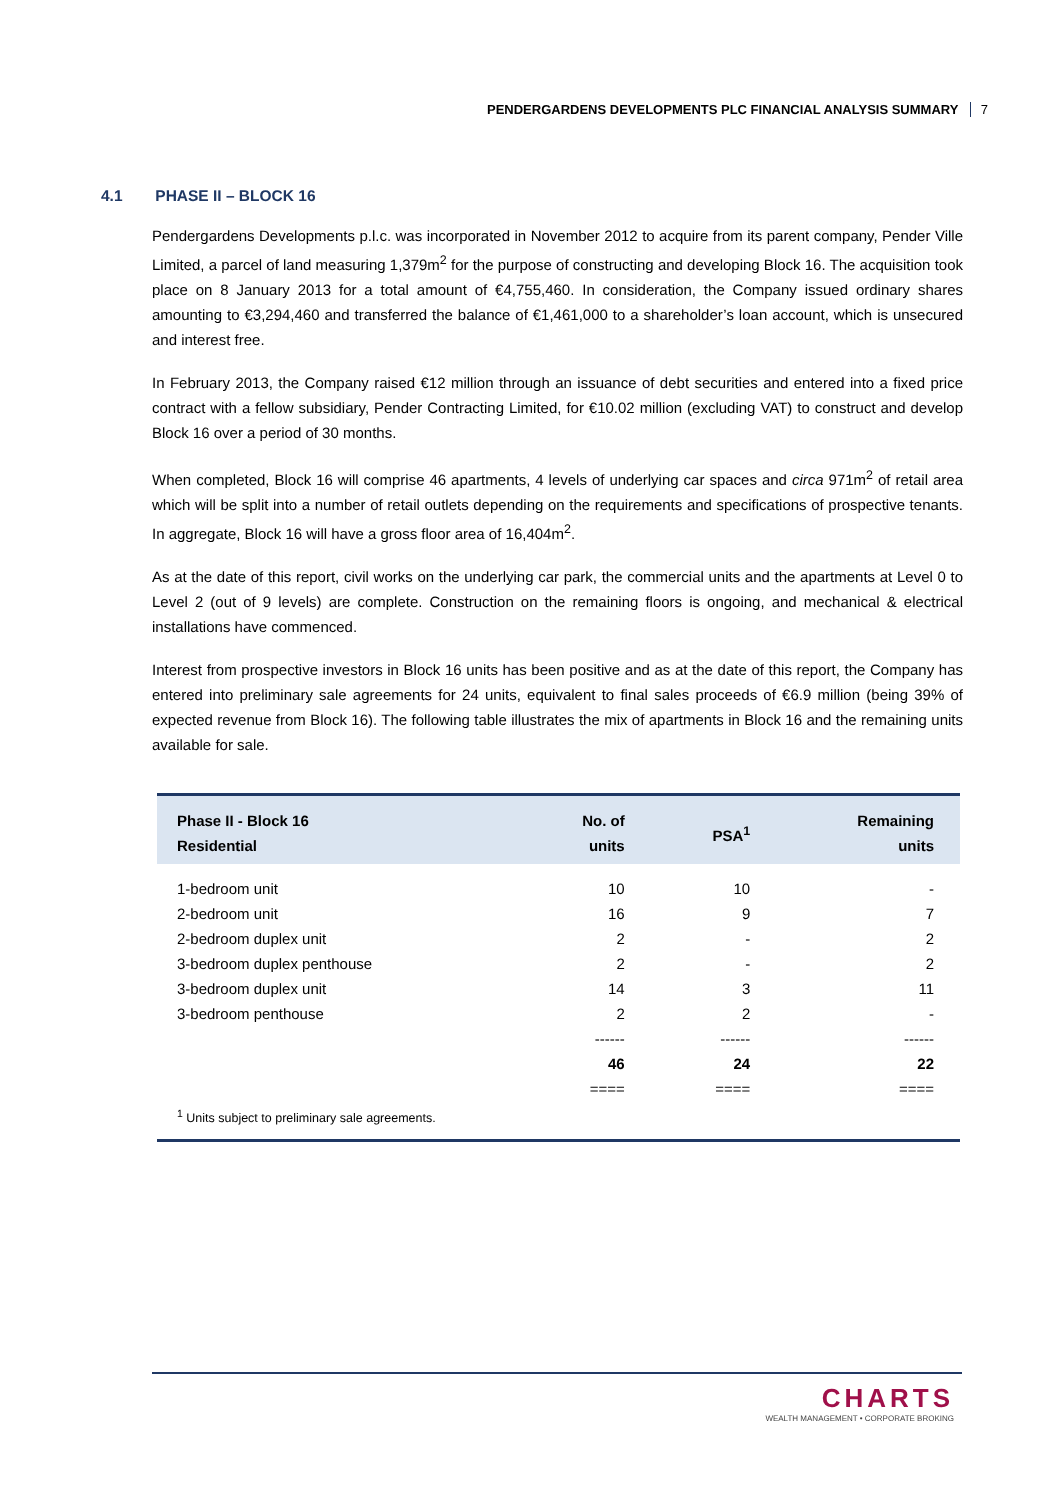PENDERGARDENS DEVELOPMENTS PLC FINANCIAL ANALYSIS SUMMARY 7
4.1 PHASE II – BLOCK 16
Pendergardens Developments p.l.c. was incorporated in November 2012 to acquire from its parent company, Pender Ville Limited, a parcel of land measuring 1,379m<sup>2</sup> for the purpose of constructing and developing Block 16. The acquisition took place on 8 January 2013 for a total amount of €4,755,460. In consideration, the Company issued ordinary shares amounting to €3,294,460 and transferred the balance of €1,461,000 to a shareholder’s loan account, which is unsecured and interest free.
In February 2013, the Company raised €12 million through an issuance of debt securities and entered into a fixed price contract with a fellow subsidiary, Pender Contracting Limited, for €10.02 million (excluding VAT) to construct and develop Block 16 over a period of 30 months.
When completed, Block 16 will comprise 46 apartments, 4 levels of underlying car spaces and circa 971m<sup>2</sup> of retail area which will be split into a number of retail outlets depending on the requirements and specifications of prospective tenants. In aggregate, Block 16 will have a gross floor area of 16,404m<sup>2</sup>.
As at the date of this report, civil works on the underlying car park, the commercial units and the apartments at Level 0 to Level 2 (out of 9 levels) are complete. Construction on the remaining floors is ongoing, and mechanical & electrical installations have commenced.
Interest from prospective investors in Block 16 units has been positive and as at the date of this report, the Company has entered into preliminary sale agreements for 24 units, equivalent to final sales proceeds of €6.9 million (being 39% of expected revenue from Block 16). The following table illustrates the mix of apartments in Block 16 and the remaining units available for sale.
| Phase II - Block 16 Residential | No. of units | PSA<sup>1</sup> | Remaining units |
| --- | --- | --- | --- |
| 1-bedroom unit | 10 | 10 | - |
| 2-bedroom unit | 16 | 9 | 7 |
| 2-bedroom duplex unit | 2 | - | 2 |
| 3-bedroom duplex penthouse | 2 | - | 2 |
| 3-bedroom duplex unit | 14 | 3 | 11 |
| 3-bedroom penthouse | 2 | 2 | - |
| | ------ | ------ | ------ |
| | 46 | 24 | 22 |
| | ==== | ==== | ==== |
| <sup>1</sup> Units subject to preliminary sale agreements. | | | |
CHARTS
WEALTH MANAGEMENT • CORPORATE BROKING